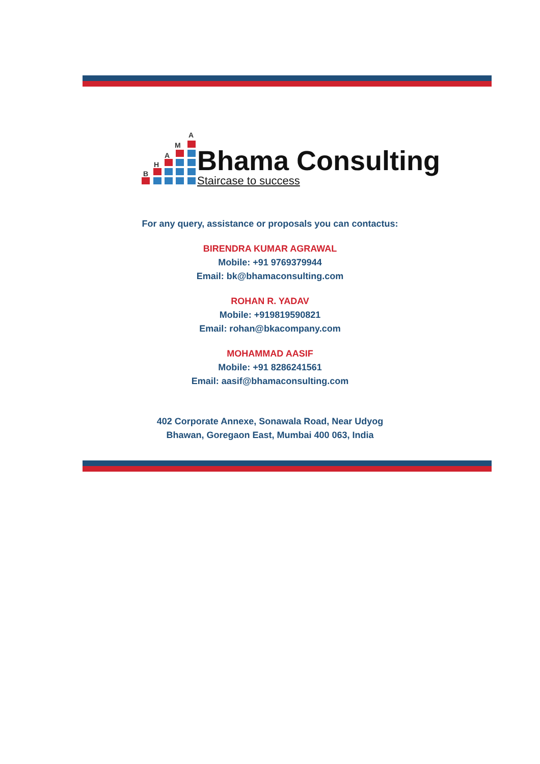A
M
A
H
B
Bhama Consulting
Staircase to success
For any query, assistance or proposals you can contactus:
BIRENDRA KUMAR AGRAWAL
Mobile: +91 9769379944
Email: bk@bhamaconsulting.com
ROHAN R. YADAV
Mobile: +919819590821
Email: rohan@bkacompany.com
MOHAMMAD AASIF
Mobile: +91 8286241561
Email: aasif@bhamaconsulting.com
402 Corporate Annexe, Sonawala Road, Near Udyog
Bhawan, Goregaon East, Mumbai 400 063, India